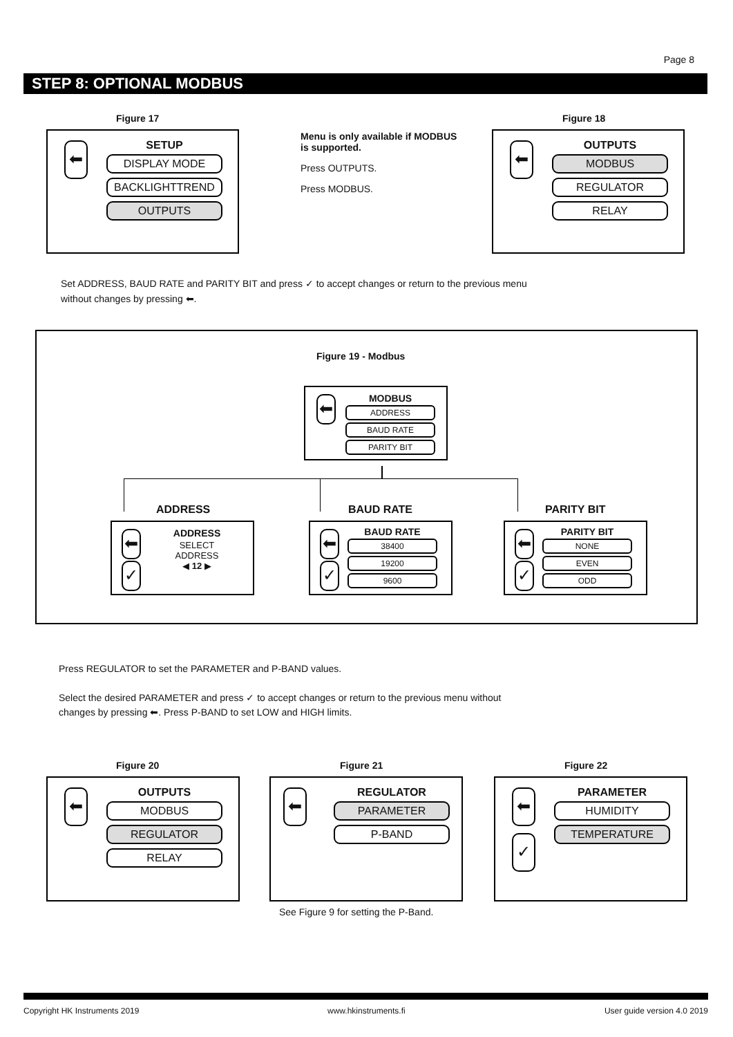Page 8
STEP 8: OPTIONAL MODBUS
Figure 17
⬅
SETUP
DISPLAY MODE
BACKLIGHTTREND
OUTPUTS
Menu is only available if MODBUS is supported.
Press OUTPUTS.
Press MODBUS.
Figure 18
⬅
OUTPUTS
MODBUS
REGULATOR
RELAY
Set ADDRESS, BAUD RATE and PARITY BIT and press ✓ to accept changes or return to the previous menu without changes by pressing ⬅.
Figure 19 - Modbus
⬅
MODBUS
ADDRESS
BAUD RATE
PARITY BIT
ADDRESS BAUD RATE PARITY BIT
⬅
✓
ADDRESS
SELECT
ADDRESS
◀ 12 ▶
⬅
✓
BAUD RATE
38400
19200
9600
⬅
✓
PARITY BIT
NONE
EVEN
ODD
Press REGULATOR to set the PARAMETER and P-BAND values.
Select the desired PARAMETER and press ✓ to accept changes or return to the previous menu without changes by pressing ⬅. Press P-BAND to set LOW and HIGH limits.
Figure 20
⬅
OUTPUTS
MODBUS
REGULATOR
RELAY
Figure 21
⬅
REGULATOR
PARAMETER
P-BAND
See Figure 9 for setting the P-Band.
Figure 22
⬅
✓
PARAMETER
HUMIDITY
TEMPERATURE
Copyright HK Instruments 2019 www.hkinstruments.fi User guide version 4.0 2019